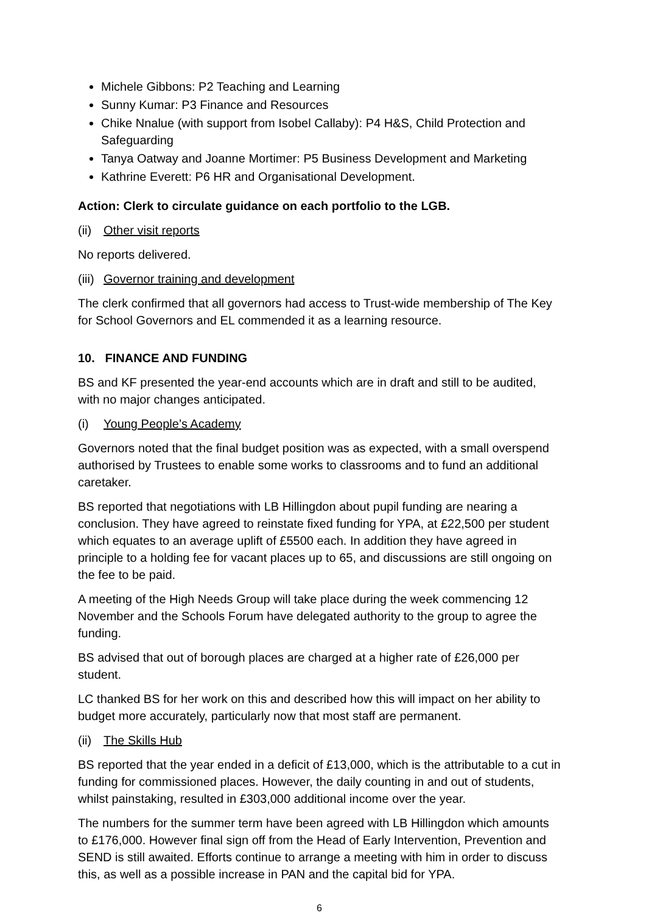Michele Gibbons: P2 Teaching and Learning
Sunny Kumar: P3 Finance and Resources
Chike Nnalue (with support from Isobel Callaby): P4 H&S, Child Protection and Safeguarding
Tanya Oatway and Joanne Mortimer: P5 Business Development and Marketing
Kathrine Everett: P6 HR and Organisational Development.
Action: Clerk to circulate guidance on each portfolio to the LGB.
(ii) Other visit reports
No reports delivered.
(iii) Governor training and development
The clerk confirmed that all governors had access to Trust-wide membership of The Key for School Governors and EL commended it as a learning resource.
10. FINANCE AND FUNDING
BS and KF presented the year-end accounts which are in draft and still to be audited, with no major changes anticipated.
(i) Young People’s Academy
Governors noted that the final budget position was as expected, with a small overspend authorised by Trustees to enable some works to classrooms and to fund an additional caretaker.
BS reported that negotiations with LB Hillingdon about pupil funding are nearing a conclusion. They have agreed to reinstate fixed funding for YPA, at £22,500 per student which equates to an average uplift of £5500 each. In addition they have agreed in principle to a holding fee for vacant places up to 65, and discussions are still ongoing on the fee to be paid.
A meeting of the High Needs Group will take place during the week commencing 12 November and the Schools Forum have delegated authority to the group to agree the funding.
BS advised that out of borough places are charged at a higher rate of £26,000 per student.
LC thanked BS for her work on this and described how this will impact on her ability to budget more accurately, particularly now that most staff are permanent.
(ii) The Skills Hub
BS reported that the year ended in a deficit of £13,000, which is the attributable to a cut in funding for commissioned places. However, the daily counting in and out of students, whilst painstaking, resulted in £303,000 additional income over the year.
The numbers for the summer term have been agreed with LB Hillingdon which amounts to £176,000. However final sign off from the Head of Early Intervention, Prevention and SEND is still awaited. Efforts continue to arrange a meeting with him in order to discuss this, as well as a possible increase in PAN and the capital bid for YPA.
6